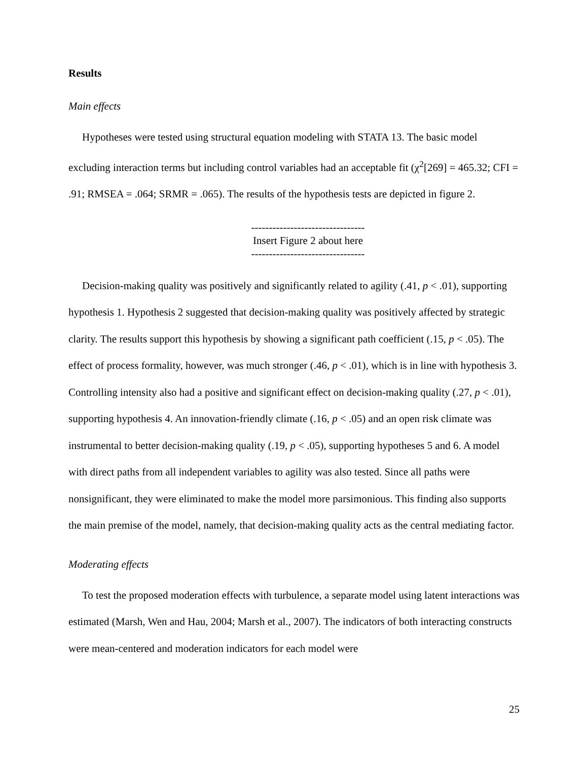Results
Main effects
Hypotheses were tested using structural equation modeling with STATA 13. The basic model excluding interaction terms but including control variables had an acceptable fit (χ<sup>2</sup>[269] = 465.32; CFI = .91; RMSEA = .064; SRMR = .065). The results of the hypothesis tests are depicted in figure 2.
--------------------------------
Insert Figure 2 about here
--------------------------------
Decision-making quality was positively and significantly related to agility (.41, p < .01), supporting hypothesis 1. Hypothesis 2 suggested that decision-making quality was positively affected by strategic clarity. The results support this hypothesis by showing a significant path coefficient (.15, p < .05). The effect of process formality, however, was much stronger (.46, p < .01), which is in line with hypothesis 3. Controlling intensity also had a positive and significant effect on decision-making quality (.27, p < .01), supporting hypothesis 4. An innovation-friendly climate (.16, p < .05) and an open risk climate was instrumental to better decision-making quality (.19, p < .05), supporting hypotheses 5 and 6. A model with direct paths from all independent variables to agility was also tested. Since all paths were nonsignificant, they were eliminated to make the model more parsimonious. This finding also supports the main premise of the model, namely, that decision-making quality acts as the central mediating factor.
Moderating effects
To test the proposed moderation effects with turbulence, a separate model using latent interactions was estimated (Marsh, Wen and Hau, 2004; Marsh et al., 2007). The indicators of both interacting constructs were mean-centered and moderation indicators for each model were
25